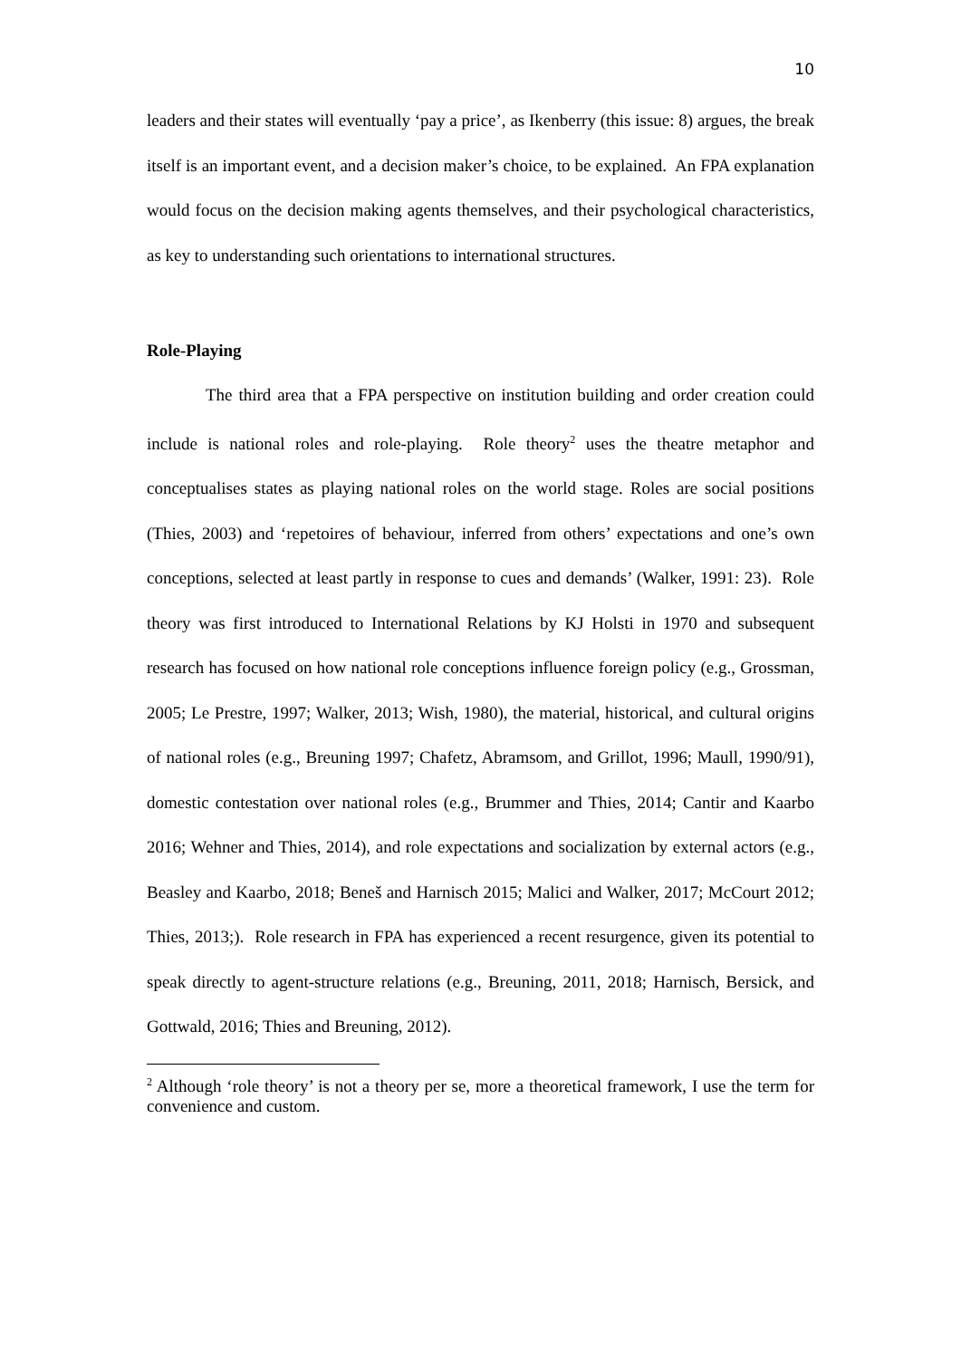10
leaders and their states will eventually ‘pay a price’, as Ikenberry (this issue: 8) argues, the break itself is an important event, and a decision maker’s choice, to be explained. An FPA explanation would focus on the decision making agents themselves, and their psychological characteristics, as key to understanding such orientations to international structures.
Role-Playing
The third area that a FPA perspective on institution building and order creation could include is national roles and role-playing. Role theory<sup>2</sup> uses the theatre metaphor and conceptualises states as playing national roles on the world stage. Roles are social positions (Thies, 2003) and ‘repetoires of behaviour, inferred from others’ expectations and one’s own conceptions, selected at least partly in response to cues and demands’ (Walker, 1991: 23). Role theory was first introduced to International Relations by KJ Holsti in 1970 and subsequent research has focused on how national role conceptions influence foreign policy (e.g., Grossman, 2005; Le Prestre, 1997; Walker, 2013; Wish, 1980), the material, historical, and cultural origins of national roles (e.g., Breuning 1997; Chafetz, Abramsom, and Grillot, 1996; Maull, 1990/91), domestic contestation over national roles (e.g., Brummer and Thies, 2014; Cantir and Kaarbo 2016; Wehner and Thies, 2014), and role expectations and socialization by external actors (e.g., Beasley and Kaarbo, 2018; Beneš and Harnisch 2015; Malici and Walker, 2017; McCourt 2012; Thies, 2013;). Role research in FPA has experienced a recent resurgence, given its potential to speak directly to agent-structure relations (e.g., Breuning, 2011, 2018; Harnisch, Bersick, and Gottwald, 2016; Thies and Breuning, 2012).
<sup>2</sup> Although ‘role theory’ is not a theory per se, more a theoretical framework, I use the term for convenience and custom.